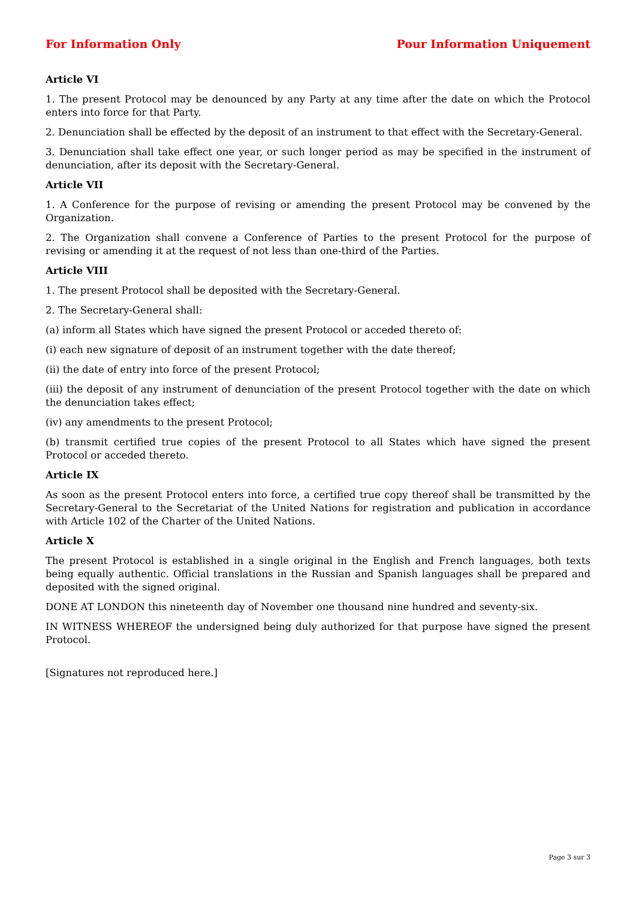For Information Only Pour Information Uniquement
Article VI
1. The present Protocol may be denounced by any Party at any time after the date on which the Protocol enters into force for that Party.
2. Denunciation shall be effected by the deposit of an instrument to that effect with the Secretary-General.
3. Denunciation shall take effect one year, or such longer period as may be specified in the instrument of denunciation, after its deposit with the Secretary-General.
Article VII
1. A Conference for the purpose of revising or amending the present Protocol may be convened by the Organization.
2. The Organization shall convene a Conference of Parties to the present Protocol for the purpose of revising or amending it at the request of not less than one-third of the Parties.
Article VIII
1. The present Protocol shall be deposited with the Secretary-General.
2. The Secretary-General shall:
(a) inform all States which have signed the present Protocol or acceded thereto of:
(i) each new signature of deposit of an instrument together with the date thereof;
(ii) the date of entry into force of the present Protocol;
(iii) the deposit of any instrument of denunciation of the present Protocol together with the date on which the denunciation takes effect;
(iv) any amendments to the present Protocol;
(b) transmit certified true copies of the present Protocol to all States which have signed the present Protocol or acceded thereto.
Article IX
As soon as the present Protocol enters into force, a certified true copy thereof shall be transmitted by the Secretary-General to the Secretariat of the United Nations for registration and publication in accordance with Article 102 of the Charter of the United Nations.
Article X
The present Protocol is established in a single original in the English and French languages, both texts being equally authentic. Official translations in the Russian and Spanish languages shall be prepared and deposited with the signed original.
DONE AT LONDON this nineteenth day of November one thousand nine hundred and seventy-six.
IN WITNESS WHEREOF the undersigned being duly authorized for that purpose have signed the present Protocol.
[Signatures not reproduced here.]
Page 3 sur 3